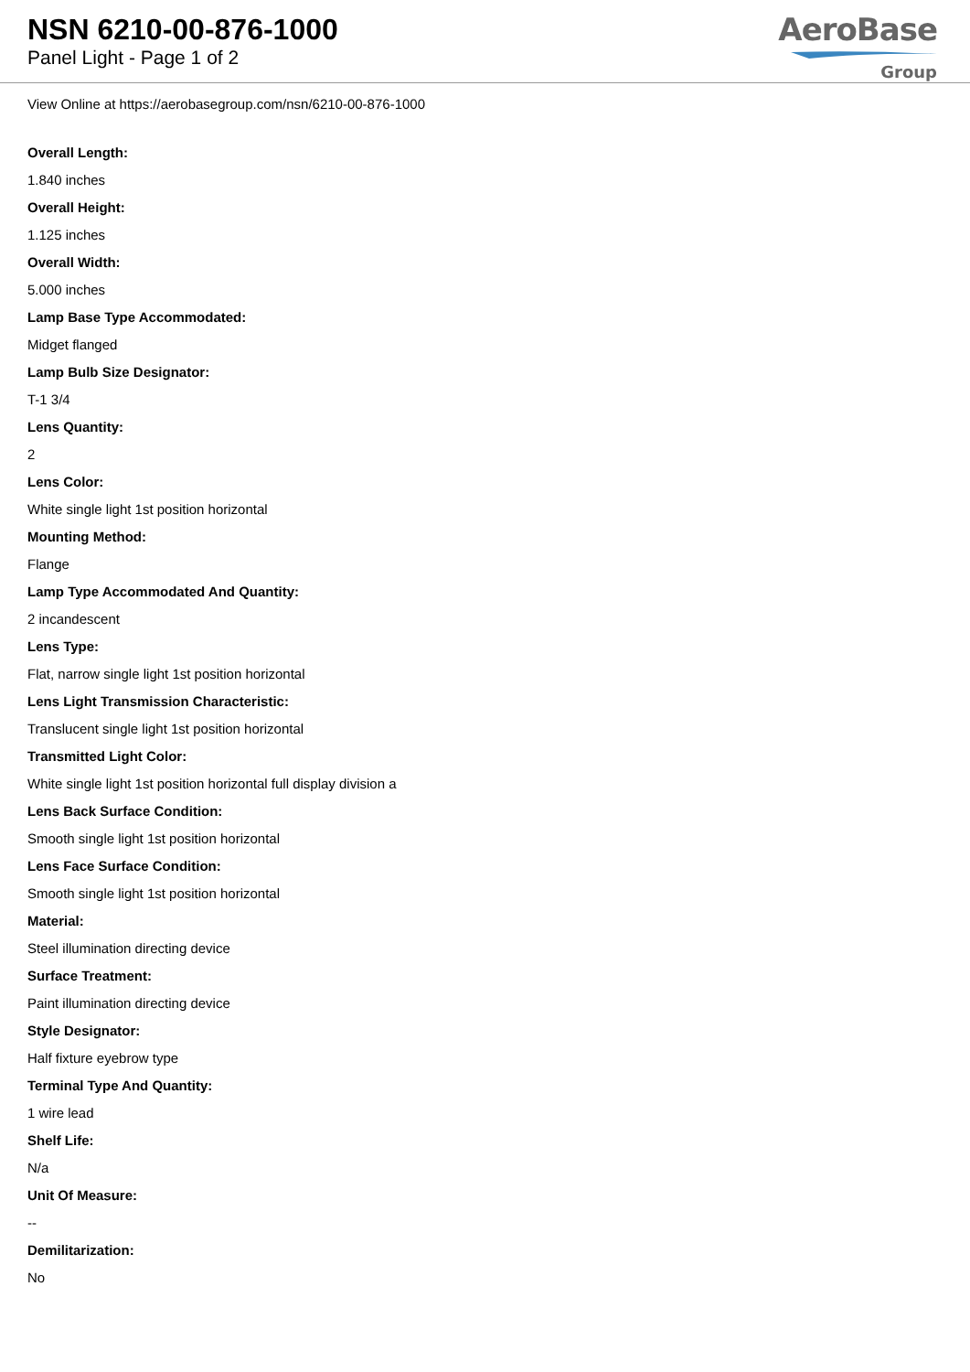NSN 6210-00-876-1000
Panel Light - Page 1 of 2
AeroBase
Group
View Online at https://aerobasegroup.com/nsn/6210-00-876-1000
Overall Length:
1.840 inches
Overall Height:
1.125 inches
Overall Width:
5.000 inches
Lamp Base Type Accommodated:
Midget flanged
Lamp Bulb Size Designator:
T-1 3/4
Lens Quantity:
2
Lens Color:
White single light 1st position horizontal
Mounting Method:
Flange
Lamp Type Accommodated And Quantity:
2 incandescent
Lens Type:
Flat, narrow single light 1st position horizontal
Lens Light Transmission Characteristic:
Translucent single light 1st position horizontal
Transmitted Light Color:
White single light 1st position horizontal full display division a
Lens Back Surface Condition:
Smooth single light 1st position horizontal
Lens Face Surface Condition:
Smooth single light 1st position horizontal
Material:
Steel illumination directing device
Surface Treatment:
Paint illumination directing device
Style Designator:
Half fixture eyebrow type
Terminal Type And Quantity:
1 wire lead
Shelf Life:
N/a
Unit Of Measure:
--
Demilitarization:
No